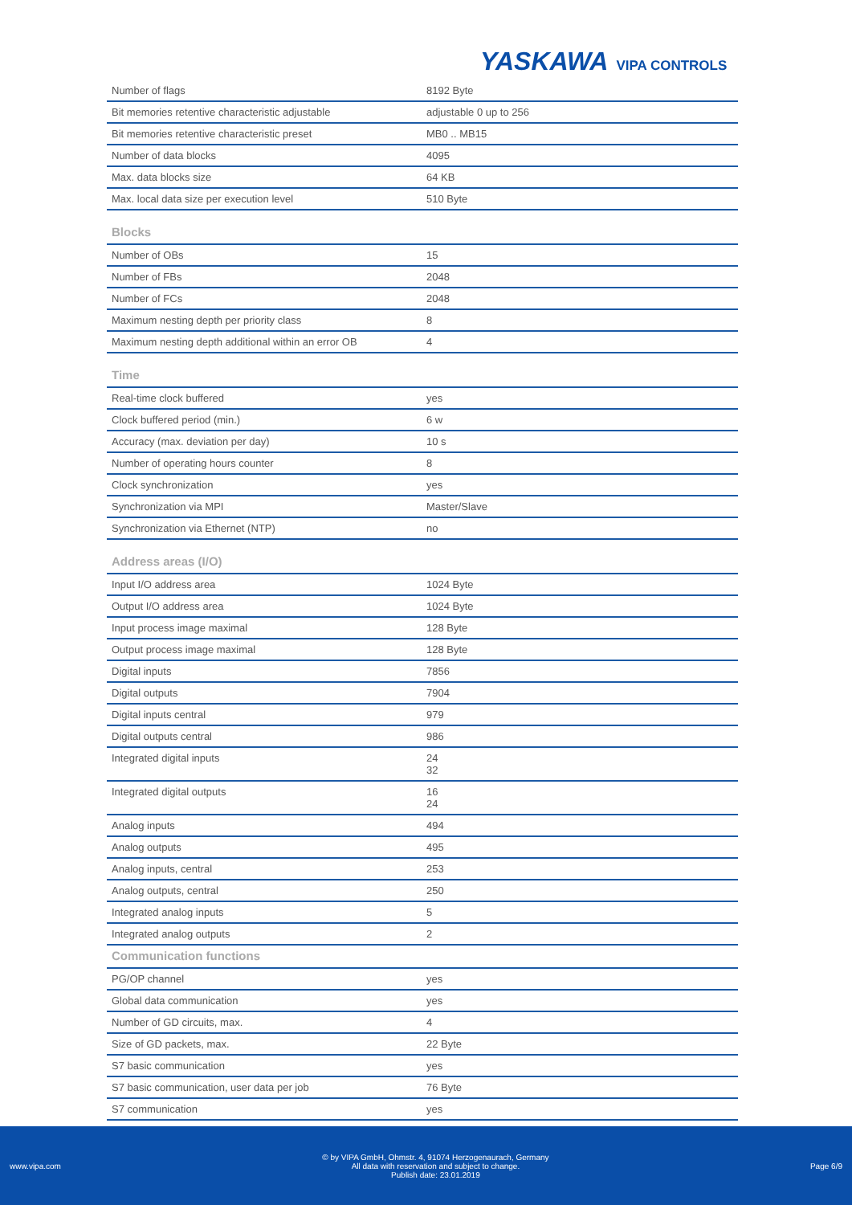YASKAWA VIPA CONTROLS
| Number of flags | 8192 Byte |
| Bit memories retentive characteristic adjustable | adjustable 0 up to 256 |
| Bit memories retentive characteristic preset | MB0 .. MB15 |
| Number of data blocks | 4095 |
| Max. data blocks size | 64 KB |
| Max. local data size per execution level | 510 Byte |
Blocks
| Number of OBs | 15 |
| Number of FBs | 2048 |
| Number of FCs | 2048 |
| Maximum nesting depth per priority class | 8 |
| Maximum nesting depth additional within an error OB | 4 |
Time
| Real-time clock buffered | yes |
| Clock buffered period (min.) | 6 w |
| Accuracy (max. deviation per day) | 10 s |
| Number of operating hours counter | 8 |
| Clock synchronization | yes |
| Synchronization via MPI | Master/Slave |
| Synchronization via Ethernet (NTP) | no |
Address areas (I/O)
| Input I/O address area | 1024 Byte |
| Output I/O address area | 1024 Byte |
| Input process image maximal | 128 Byte |
| Output process image maximal | 128 Byte |
| Digital inputs | 7856 |
| Digital outputs | 7904 |
| Digital inputs central | 979 |
| Digital outputs central | 986 |
| Integrated digital inputs | 24 32 |
| Integrated digital outputs | 16 24 |
| Analog inputs | 494 |
| Analog outputs | 495 |
| Analog inputs, central | 253 |
| Analog outputs, central | 250 |
| Integrated analog inputs | 5 |
| Integrated analog outputs | 2 |
Communication functions
| PG/OP channel | yes |
| Global data communication | yes |
| Number of GD circuits, max. | 4 |
| Size of GD packets, max. | 22 Byte |
| S7 basic communication | yes |
| S7 basic communication, user data per job | 76 Byte |
| S7 communication | yes |
www.vipa.com
© by VIPA GmbH, Ohmstr. 4, 91074 Herzogenaurach, Germany
All data with reservation and subject to change.
Publish date: 23.01.2019
Page 6/9